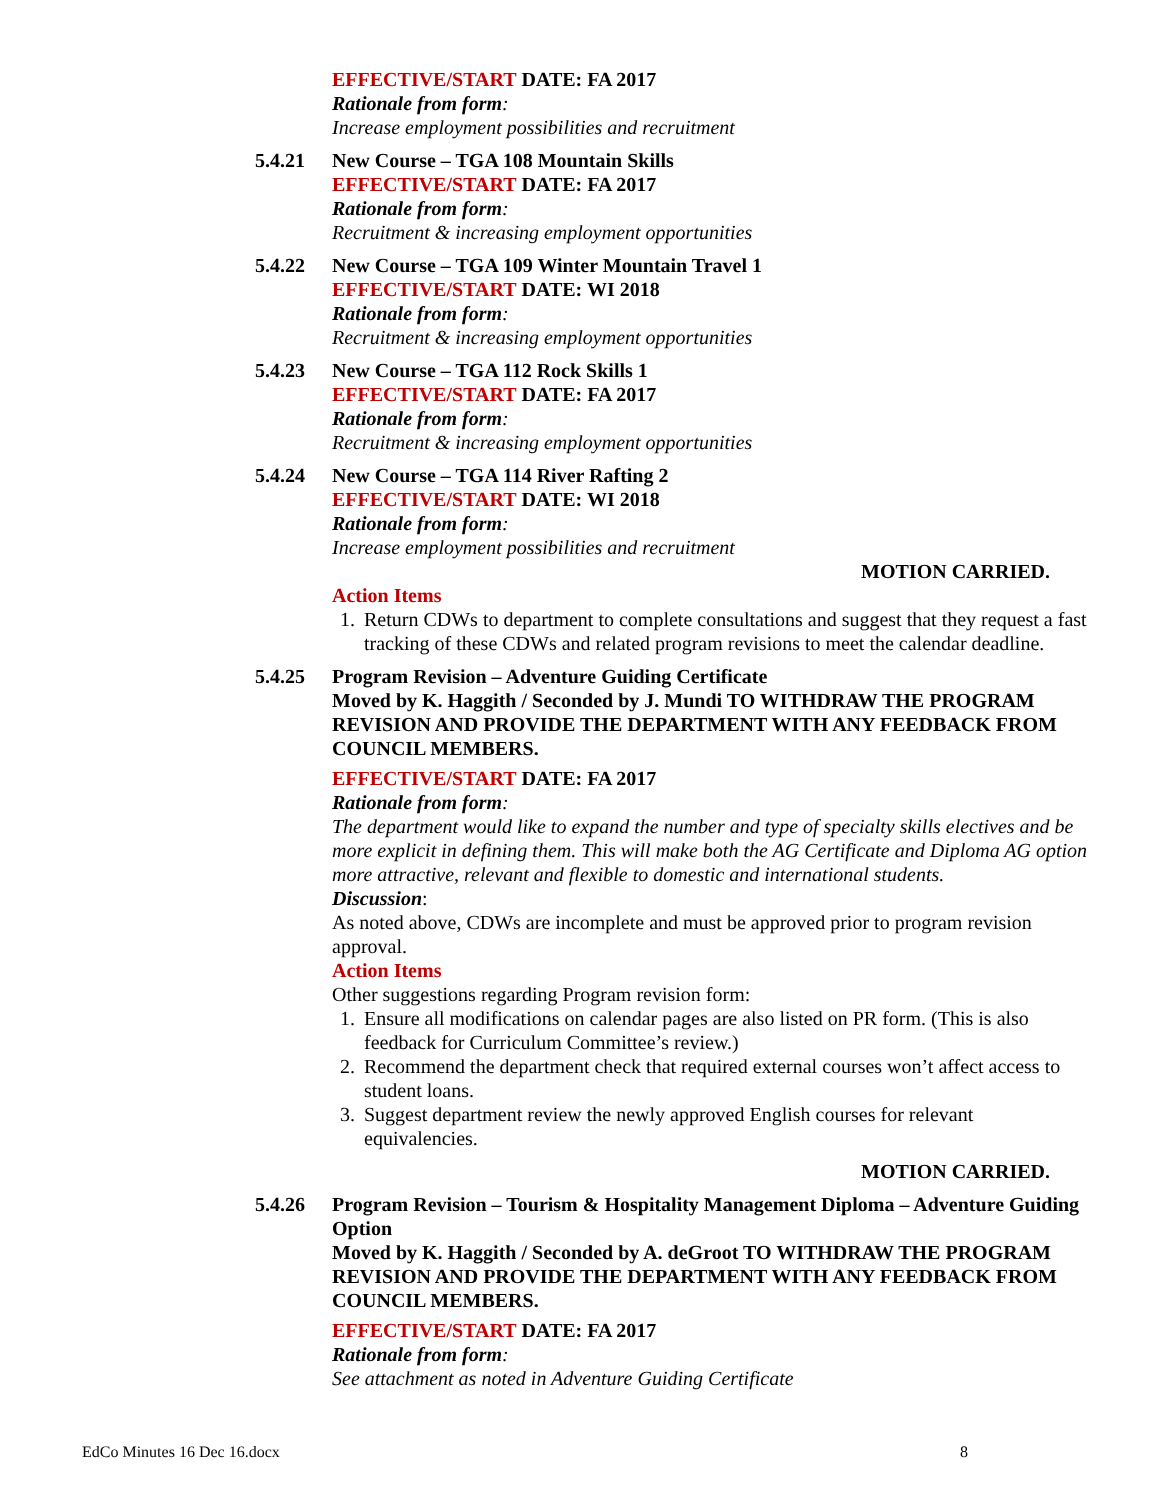EFFECTIVE/START DATE: FA 2017
Rationale from form:
Increase employment possibilities and recruitment
5.4.21 New Course – TGA 108 Mountain Skills
EFFECTIVE/START DATE: FA 2017
Rationale from form:
Recruitment & increasing employment opportunities
5.4.22 New Course – TGA 109 Winter Mountain Travel 1
EFFECTIVE/START DATE: WI 2018
Rationale from form:
Recruitment & increasing employment opportunities
5.4.23 New Course – TGA 112 Rock Skills 1
EFFECTIVE/START DATE: FA 2017
Rationale from form:
Recruitment & increasing employment opportunities
5.4.24 New Course – TGA 114 River Rafting 2
EFFECTIVE/START DATE: WI 2018
Rationale from form:
Increase employment possibilities and recruitment
MOTION CARRIED.
Action Items
1. Return CDWs to department to complete consultations and suggest that they request a fast tracking of these CDWs and related program revisions to meet the calendar deadline.
5.4.25 Program Revision – Adventure Guiding Certificate
Moved by K. Haggith / Seconded by J. Mundi TO WITHDRAW THE PROGRAM REVISION AND PROVIDE THE DEPARTMENT WITH ANY FEEDBACK FROM COUNCIL MEMBERS.
EFFECTIVE/START DATE: FA 2017
Rationale from form:
The department would like to expand the number and type of specialty skills electives and be more explicit in defining them. This will make both the AG Certificate and Diploma AG option more attractive, relevant and flexible to domestic and international students.
Discussion:
As noted above, CDWs are incomplete and must be approved prior to program revision approval.
Action Items
Other suggestions regarding Program revision form:
1. Ensure all modifications on calendar pages are also listed on PR form. (This is also feedback for Curriculum Committee’s review.)
2. Recommend the department check that required external courses won’t affect access to student loans.
3. Suggest department review the newly approved English courses for relevant equivalencies.
MOTION CARRIED.
5.4.26 Program Revision – Tourism & Hospitality Management Diploma – Adventure Guiding Option
Moved by K. Haggith / Seconded by A. deGroot TO WITHDRAW THE PROGRAM REVISION AND PROVIDE THE DEPARTMENT WITH ANY FEEDBACK FROM COUNCIL MEMBERS.
EFFECTIVE/START DATE: FA 2017
Rationale from form:
See attachment as noted in Adventure Guiding Certificate
EdCo Minutes 16 Dec 16.docx 8